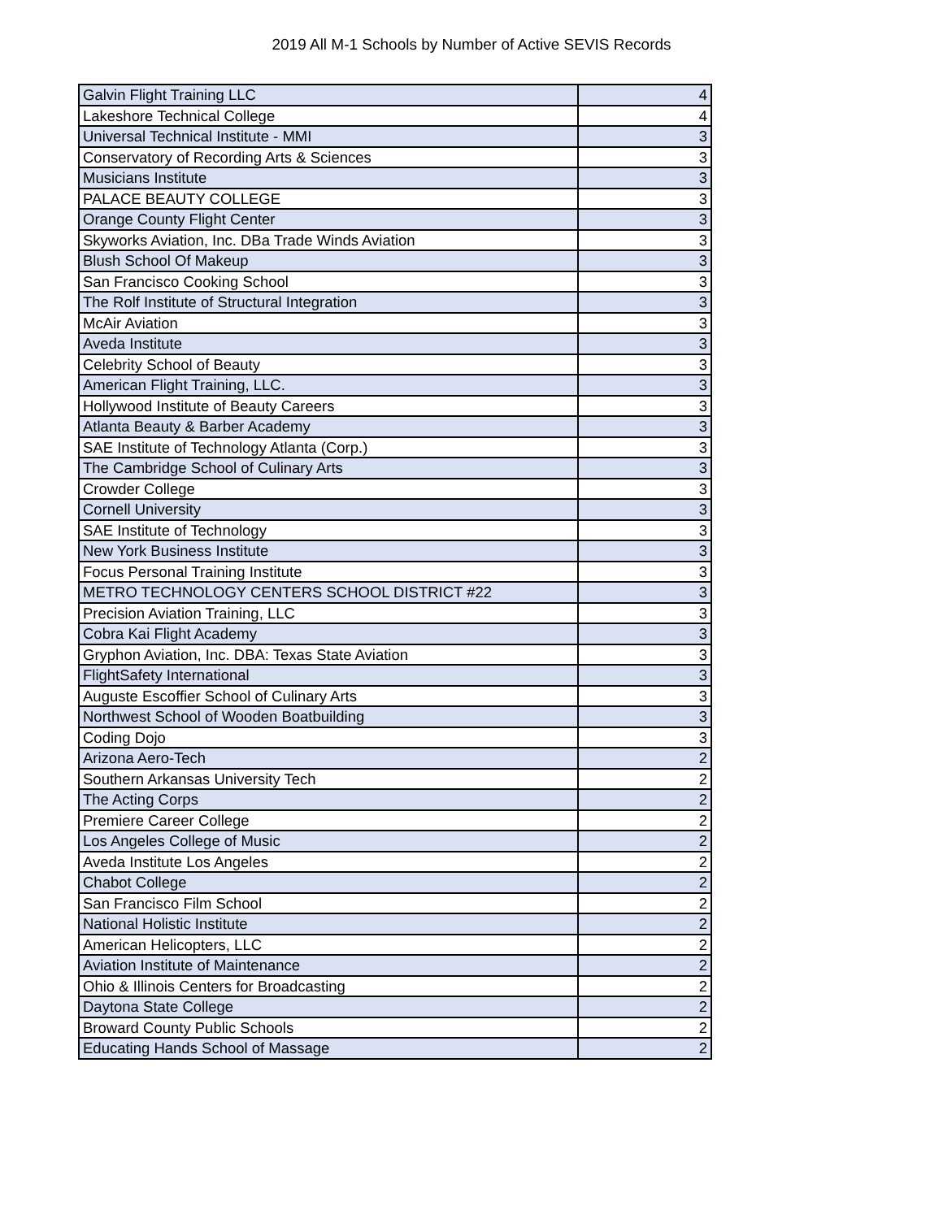2019 All M-1 Schools by Number of Active SEVIS Records
| Galvin Flight Training LLC | 4 |
| Lakeshore Technical College | 4 |
| Universal Technical Institute - MMI | 3 |
| Conservatory of Recording Arts & Sciences | 3 |
| Musicians Institute | 3 |
| PALACE BEAUTY COLLEGE | 3 |
| Orange County Flight Center | 3 |
| Skyworks Aviation, Inc. DBa Trade Winds Aviation | 3 |
| Blush School Of Makeup | 3 |
| San Francisco Cooking School | 3 |
| The Rolf Institute of Structural Integration | 3 |
| McAir Aviation | 3 |
| Aveda Institute | 3 |
| Celebrity School of Beauty | 3 |
| American Flight Training, LLC. | 3 |
| Hollywood Institute of Beauty Careers | 3 |
| Atlanta Beauty & Barber Academy | 3 |
| SAE Institute of Technology Atlanta (Corp.) | 3 |
| The Cambridge School of Culinary Arts | 3 |
| Crowder College | 3 |
| Cornell University | 3 |
| SAE Institute of Technology | 3 |
| New York Business Institute | 3 |
| Focus Personal Training Institute | 3 |
| METRO TECHNOLOGY CENTERS SCHOOL DISTRICT #22 | 3 |
| Precision Aviation Training, LLC | 3 |
| Cobra Kai Flight Academy | 3 |
| Gryphon Aviation, Inc. DBA: Texas State Aviation | 3 |
| FlightSafety International | 3 |
| Auguste Escoffier School of Culinary Arts | 3 |
| Northwest School of Wooden Boatbuilding | 3 |
| Coding Dojo | 3 |
| Arizona Aero-Tech | 2 |
| Southern Arkansas University Tech | 2 |
| The Acting Corps | 2 |
| Premiere Career College | 2 |
| Los Angeles College of Music | 2 |
| Aveda Institute Los Angeles | 2 |
| Chabot College | 2 |
| San Francisco Film School | 2 |
| National Holistic Institute | 2 |
| American Helicopters, LLC | 2 |
| Aviation Institute of Maintenance | 2 |
| Ohio & Illinois Centers for Broadcasting | 2 |
| Daytona State College | 2 |
| Broward County Public Schools | 2 |
| Educating Hands School of Massage | 2 |